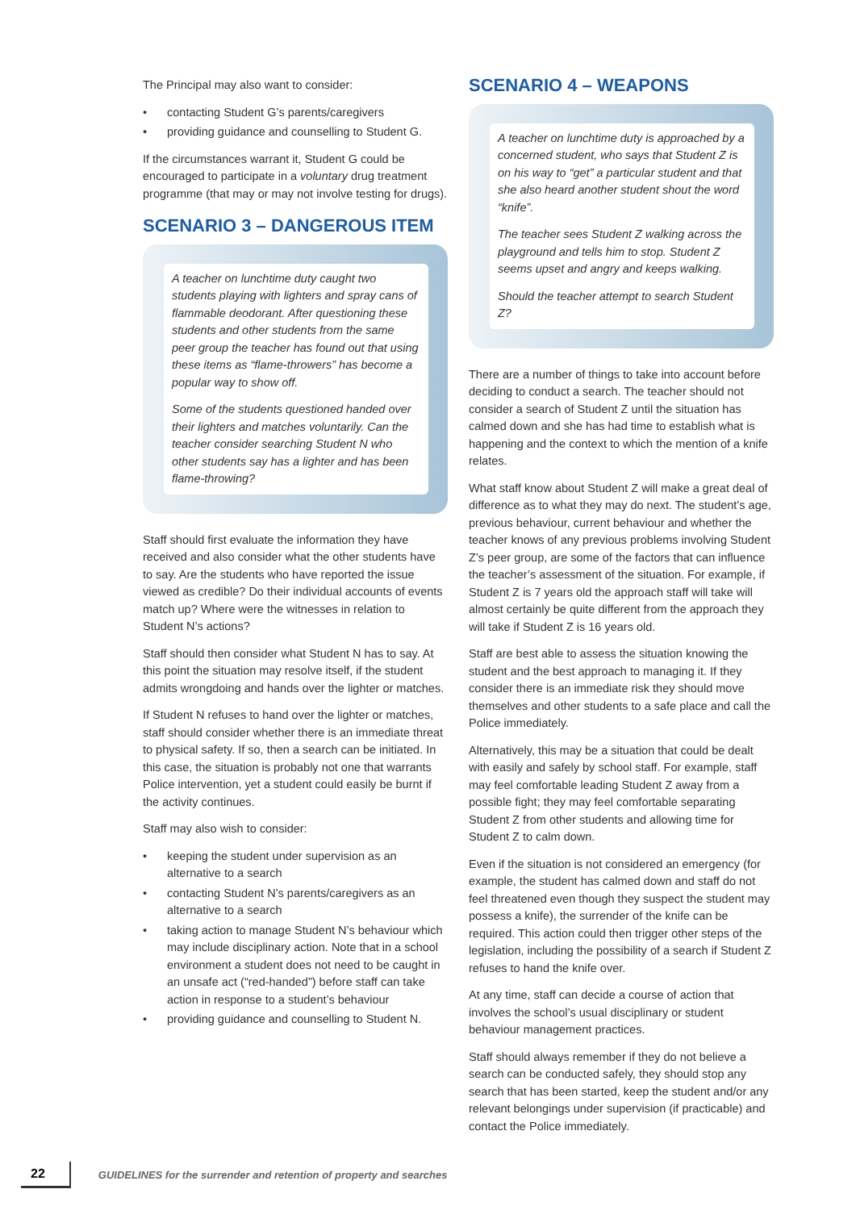The Principal may also want to consider:
• contacting Student G’s parents/caregivers
• providing guidance and counselling to Student G.
If the circumstances warrant it, Student G could be encouraged to participate in a voluntary drug treatment programme (that may or may not involve testing for drugs).
SCENARIO 3 – DANGEROUS ITEM
A teacher on lunchtime duty caught two students playing with lighters and spray cans of flammable deodorant. After questioning these students and other students from the same peer group the teacher has found out that using these items as “flame-throwers” has become a popular way to show off.
Some of the students questioned handed over their lighters and matches voluntarily. Can the teacher consider searching Student N who other students say has a lighter and has been flame-throwing?
Staff should first evaluate the information they have received and also consider what the other students have to say. Are the students who have reported the issue viewed as credible? Do their individual accounts of events match up? Where were the witnesses in relation to Student N’s actions?
Staff should then consider what Student N has to say. At this point the situation may resolve itself, if the student admits wrongdoing and hands over the lighter or matches.
If Student N refuses to hand over the lighter or matches, staff should consider whether there is an immediate threat to physical safety. If so, then a search can be initiated. In this case, the situation is probably not one that warrants Police intervention, yet a student could easily be burnt if the activity continues.
Staff may also wish to consider:
• keeping the student under supervision as an alternative to a search
• contacting Student N’s parents/caregivers as an alternative to a search
• taking action to manage Student N’s behaviour which may include disciplinary action. Note that in a school environment a student does not need to be caught in an unsafe act (“red-handed”) before staff can take action in response to a student’s behaviour
• providing guidance and counselling to Student N.
SCENARIO 4 – WEAPONS
A teacher on lunchtime duty is approached by a concerned student, who says that Student Z is on his way to “get” a particular student and that she also heard another student shout the word “knife”.
The teacher sees Student Z walking across the playground and tells him to stop. Student Z seems upset and angry and keeps walking.
Should the teacher attempt to search Student Z?
There are a number of things to take into account before deciding to conduct a search. The teacher should not consider a search of Student Z until the situation has calmed down and she has had time to establish what is happening and the context to which the mention of a knife relates.
What staff know about Student Z will make a great deal of difference as to what they may do next. The student’s age, previous behaviour, current behaviour and whether the teacher knows of any previous problems involving Student Z’s peer group, are some of the factors that can influence the teacher’s assessment of the situation. For example, if Student Z is 7 years old the approach staff will take will almost certainly be quite different from the approach they will take if Student Z is 16 years old.
Staff are best able to assess the situation knowing the student and the best approach to managing it. If they consider there is an immediate risk they should move themselves and other students to a safe place and call the Police immediately.
Alternatively, this may be a situation that could be dealt with easily and safely by school staff. For example, staff may feel comfortable leading Student Z away from a possible fight; they may feel comfortable separating Student Z from other students and allowing time for Student Z to calm down.
Even if the situation is not considered an emergency (for example, the student has calmed down and staff do not feel threatened even though they suspect the student may possess a knife), the surrender of the knife can be required. This action could then trigger other steps of the legislation, including the possibility of a search if Student Z refuses to hand the knife over.
At any time, staff can decide a course of action that involves the school’s usual disciplinary or student behaviour management practices.
Staff should always remember if they do not believe a search can be conducted safely, they should stop any search that has been started, keep the student and/or any relevant belongings under supervision (if practicable) and contact the Police immediately.
22
GUIDELINES for the surrender and retention of property and searches